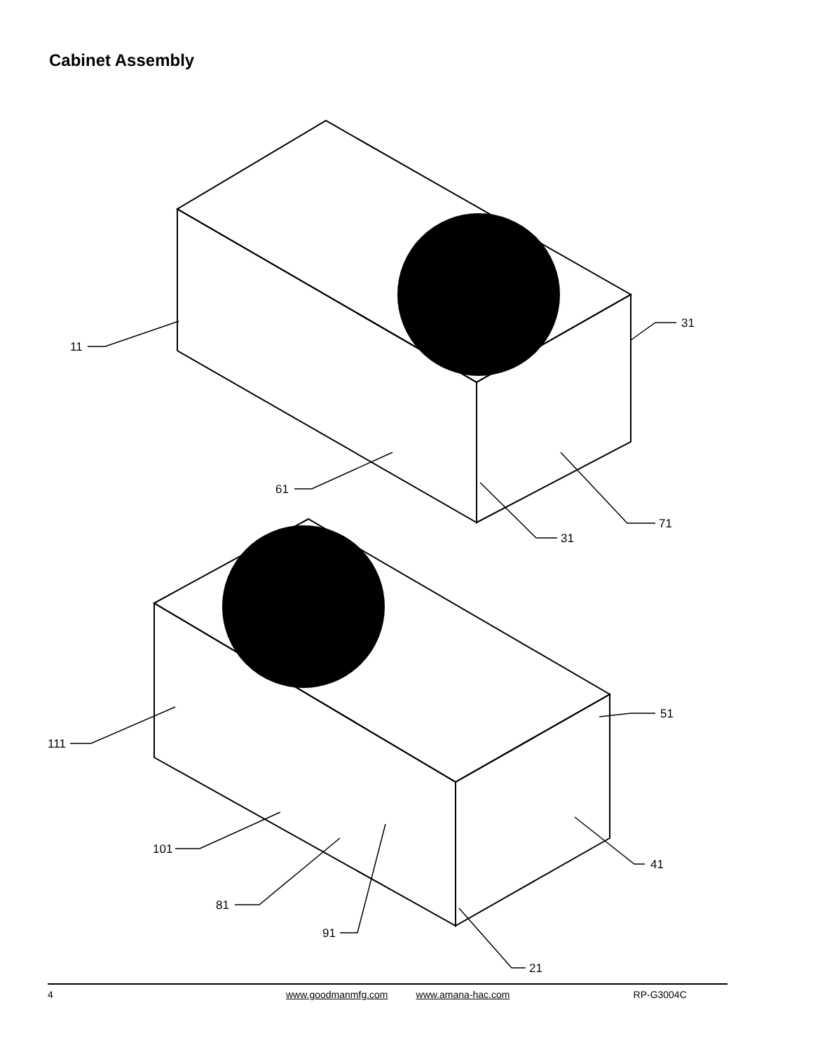Cabinet Assembly
11
61
31
31
71
111
51
101
41
81
91
21
4 www.goodmanmfg.com www.amana-hac.com RP-G3004C